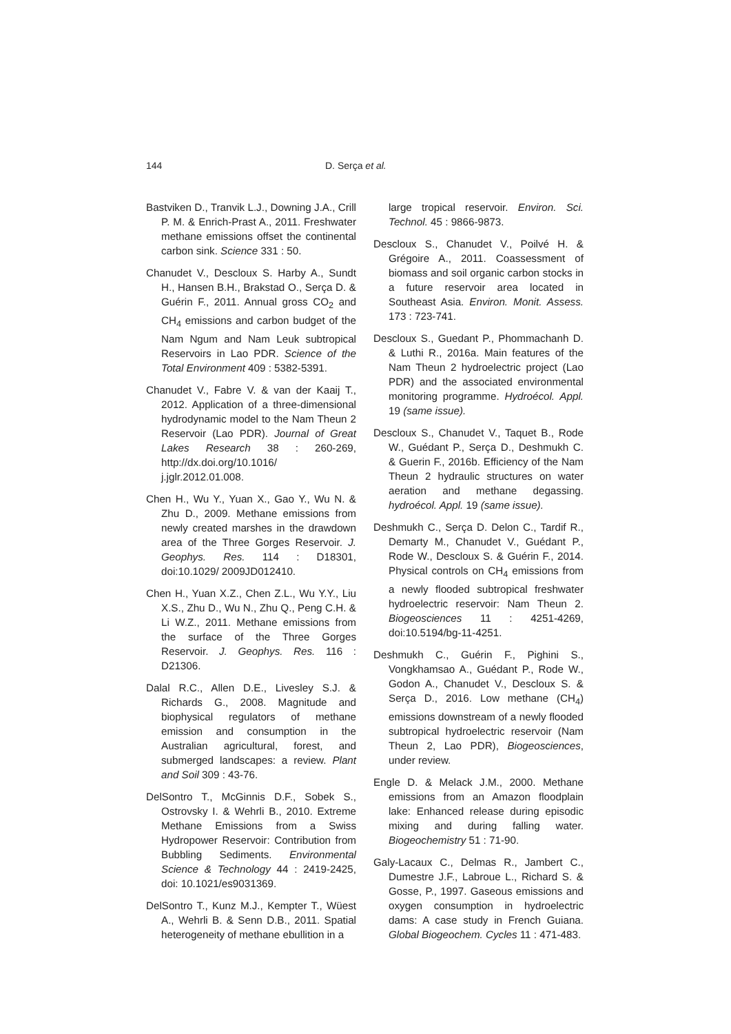144 D. Serça et al.
Bastviken D., Tranvik L.J., Downing J.A., Crill P. M. & Enrich-Prast A., 2011. Freshwater methane emissions offset the continental carbon sink. Science 331 : 50.
Chanudet V., Descloux S. Harby A., Sundt H., Hansen B.H., Brakstad O., Serça D. & Guérin F., 2011. Annual gross CO<sub>2</sub> and CH<sub>4</sub> emissions and carbon budget of the Nam Ngum and Nam Leuk subtropical Reservoirs in Lao PDR. Science of the Total Environment 409 : 5382-5391.
Chanudet V., Fabre V. & van der Kaaij T., 2012. Application of a three-dimensional hydrodynamic model to the Nam Theun 2 Reservoir (Lao PDR). Journal of Great Lakes Research 38 : 260-269, http://dx.doi.org/10.1016/ j.jglr.2012.01.008.
Chen H., Wu Y., Yuan X., Gao Y., Wu N. & Zhu D., 2009. Methane emissions from newly created marshes in the drawdown area of the Three Gorges Reservoir. J. Geophys. Res. 114 : D18301, doi:10.1029/ 2009JD012410.
Chen H., Yuan X.Z., Chen Z.L., Wu Y.Y., Liu X.S., Zhu D., Wu N., Zhu Q., Peng C.H. & Li W.Z., 2011. Methane emissions from the surface of the Three Gorges Reservoir. J. Geophys. Res. 116 : D21306.
Dalal R.C., Allen D.E., Livesley S.J. & Richards G., 2008. Magnitude and biophysical regulators of methane emission and consumption in the Australian agricultural, forest, and submerged landscapes: a review. Plant and Soil 309 : 43-76.
DelSontro T., McGinnis D.F., Sobek S., Ostrovsky I. & Wehrli B., 2010. Extreme Methane Emissions from a Swiss Hydropower Reservoir: Contribution from Bubbling Sediments. Environmental Science & Technology 44 : 2419-2425, doi: 10.1021/es9031369.
DelSontro T., Kunz M.J., Kempter T., Wüest A., Wehrli B. & Senn D.B., 2011. Spatial heterogeneity of methane ebullition in a
large tropical reservoir. Environ. Sci. Technol. 45 : 9866-9873.
Descloux S., Chanudet V., Poilvé H. & Grégoire A., 2011. Coassessment of biomass and soil organic carbon stocks in a future reservoir area located in Southeast Asia. Environ. Monit. Assess. 173 : 723-741.
Descloux S., Guedant P., Phommachanh D. & Luthi R., 2016a. Main features of the Nam Theun 2 hydroelectric project (Lao PDR) and the associated environmental monitoring programme. Hydroécol. Appl. 19 (same issue).
Descloux S., Chanudet V., Taquet B., Rode W., Guédant P., Serça D., Deshmukh C. & Guerin F., 2016b. Efficiency of the Nam Theun 2 hydraulic structures on water aeration and methane degassing. hydroécol. Appl. 19 (same issue).
Deshmukh C., Serça D. Delon C., Tardif R., Demarty M., Chanudet V., Guédant P., Rode W., Descloux S. & Guérin F., 2014. Physical controls on CH<sub>4</sub> emissions from a newly flooded subtropical freshwater hydroelectric reservoir: Nam Theun 2. Biogeosciences 11 : 4251-4269, doi:10.5194/bg-11-4251.
Deshmukh C., Guérin F., Pighini S., Vongkhamsao A., Guédant P., Rode W., Godon A., Chanudet V., Descloux S. & Serça D., 2016. Low methane (CH<sub>4</sub>) emissions downstream of a newly flooded subtropical hydroelectric reservoir (Nam Theun 2, Lao PDR), Biogeosciences, under review.
Engle D. & Melack J.M., 2000. Methane emissions from an Amazon floodplain lake: Enhanced release during episodic mixing and during falling water. Biogeochemistry 51 : 71-90.
Galy-Lacaux C., Delmas R., Jambert C., Dumestre J.F., Labroue L., Richard S. & Gosse, P., 1997. Gaseous emissions and oxygen consumption in hydroelectric dams: A case study in French Guiana. Global Biogeochem. Cycles 11 : 471-483.